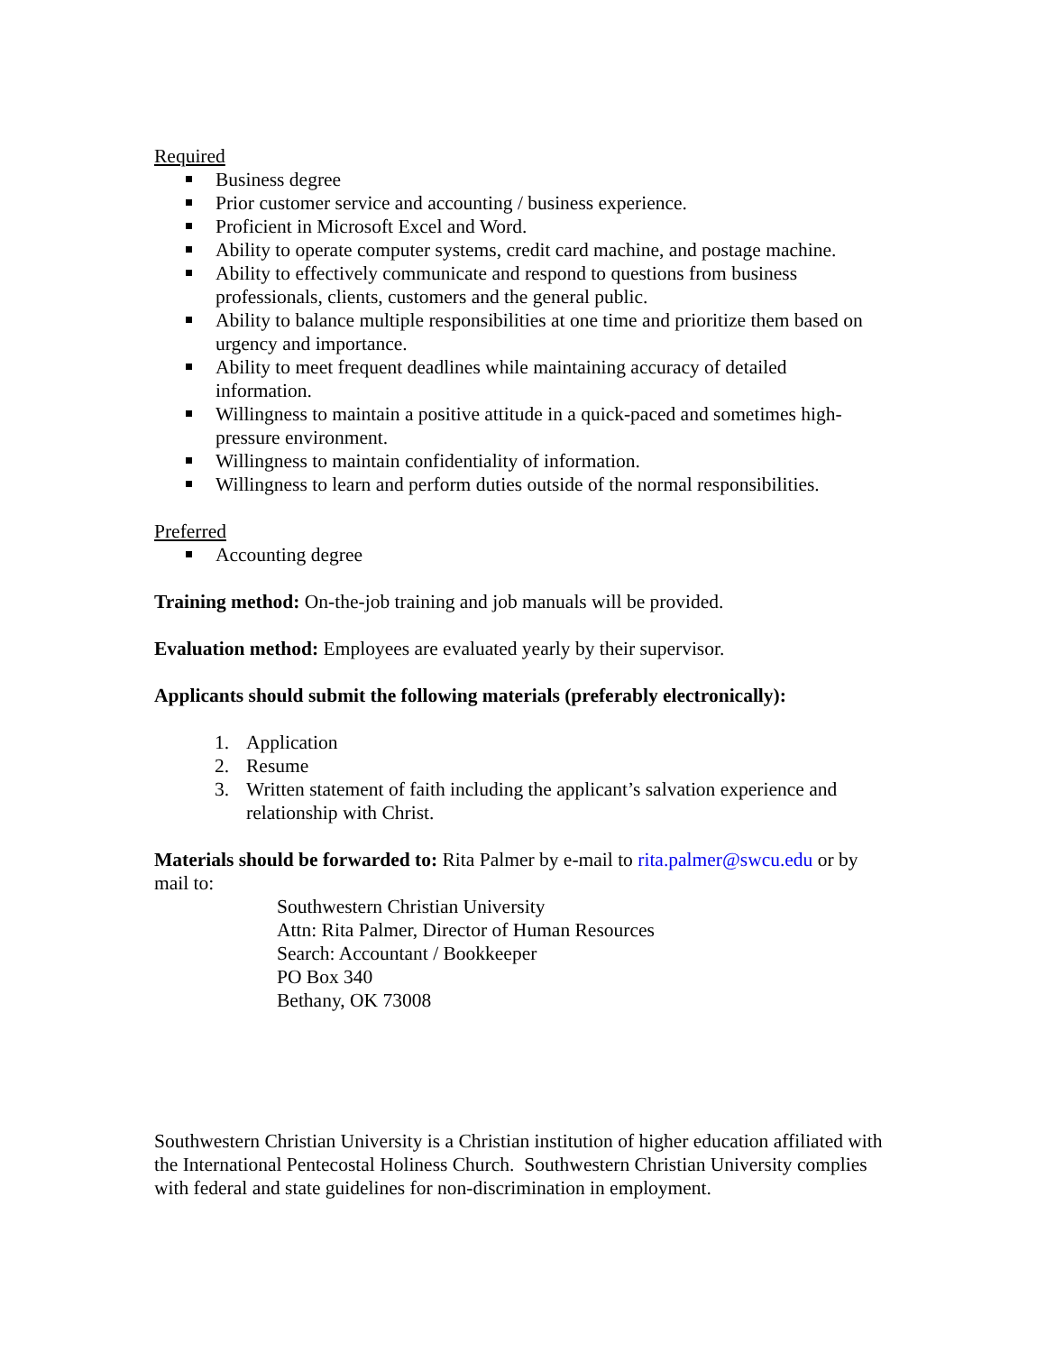Required
Business degree
Prior customer service and accounting / business experience.
Proficient in Microsoft Excel and Word.
Ability to operate computer systems, credit card machine, and postage machine.
Ability to effectively communicate and respond to questions from business professionals, clients, customers and the general public.
Ability to balance multiple responsibilities at one time and prioritize them based on urgency and importance.
Ability to meet frequent deadlines while maintaining accuracy of detailed information.
Willingness to maintain a positive attitude in a quick-paced and sometimes high-pressure environment.
Willingness to maintain confidentiality of information.
Willingness to learn and perform duties outside of the normal responsibilities.
Preferred
Accounting degree
Training method: On-the-job training and job manuals will be provided.
Evaluation method: Employees are evaluated yearly by their supervisor.
Applicants should submit the following materials (preferably electronically):
1. Application
2. Resume
3. Written statement of faith including the applicant’s salvation experience and relationship with Christ.
Materials should be forwarded to: Rita Palmer by e-mail to rita.palmer@swcu.edu or by mail to:
Southwestern Christian University
Attn: Rita Palmer, Director of Human Resources
Search: Accountant / Bookkeeper
PO Box 340
Bethany, OK 73008
Southwestern Christian University is a Christian institution of higher education affiliated with the International Pentecostal Holiness Church. Southwestern Christian University complies with federal and state guidelines for non-discrimination in employment.